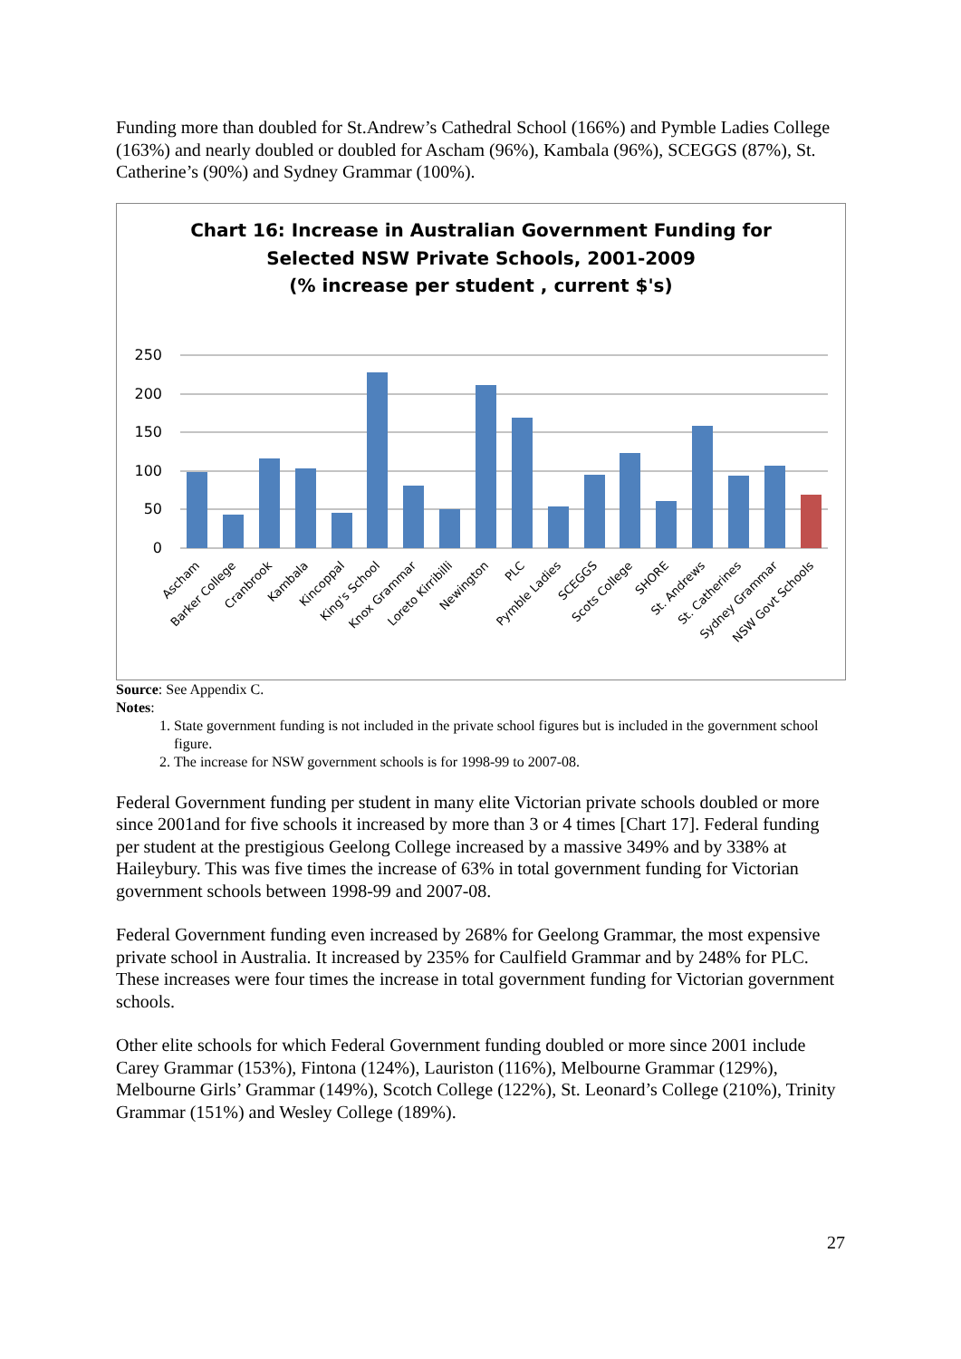Funding more than doubled for St.Andrew’s Cathedral School (166%) and Pymble Ladies College (163%) and nearly doubled or doubled for Ascham (96%), Kambala (96%), SCEGGS (87%), St. Catherine’s (90%) and Sydney Grammar (100%).
Chart 16: Increase in Australian Government Funding for
Selected NSW Private Schools, 2001-2009
(% increase per student , current $'s)
250
200
150
100
50
0
Ascham
Barker College
Cranbrook
Kambala
Kincoppal
King's School
Knox Grammar
Loreto Kirribilli
Newington
PLC
Pymble Ladies
SCEGGS
Scots College
SHORE
St. Andrews
St. Catherines
Sydney Grammar
NSW Govt Schools
Source: See Appendix C.
Notes:
1. State government funding is not included in the private school figures but is included in the government school figure.
2. The increase for NSW government schools is for 1998-99 to 2007-08.
Federal Government funding per student in many elite Victorian private schools doubled or more since 2001and for five schools it increased by more than 3 or 4 times [Chart 17]. Federal funding per student at the prestigious Geelong College increased by a massive 349% and by 338% at Haileybury. This was five times the increase of 63% in total government funding for Victorian government schools between 1998-99 and 2007-08.
Federal Government funding even increased by 268% for Geelong Grammar, the most expensive private school in Australia. It increased by 235% for Caulfield Grammar and by 248% for PLC. These increases were four times the increase in total government funding for Victorian government schools.
Other elite schools for which Federal Government funding doubled or more since 2001 include Carey Grammar (153%), Fintona (124%), Lauriston (116%), Melbourne Grammar (129%), Melbourne Girls’ Grammar (149%), Scotch College (122%), St. Leonard’s College (210%), Trinity Grammar (151%) and Wesley College (189%).
27